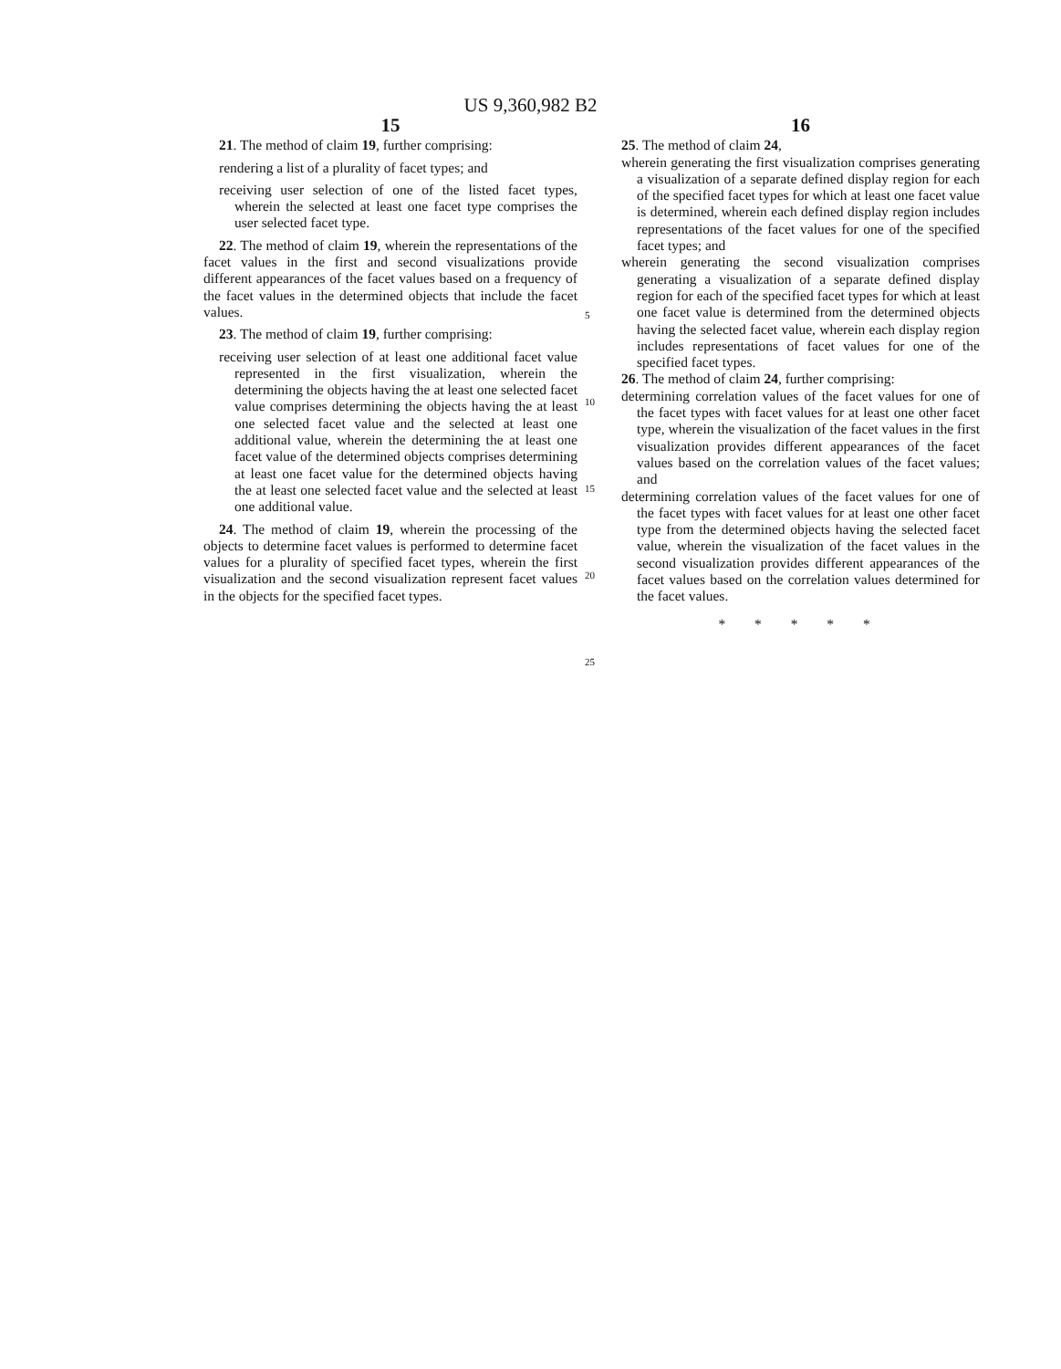US 9,360,982 B2
15
21. The method of claim 19, further comprising:
rendering a list of a plurality of facet types; and
receiving user selection of one of the listed facet types, wherein the selected at least one facet type comprises the user selected facet type.
22. The method of claim 19, wherein the representations of the facet values in the first and second visualizations provide different appearances of the facet values based on a frequency of the facet values in the determined objects that include the facet values.
23. The method of claim 19, further comprising:
receiving user selection of at least one additional facet value represented in the first visualization, wherein the determining the objects having the at least one selected facet value comprises determining the objects having the at least one selected facet value and the selected at least one additional value, wherein the determining the at least one facet value of the determined objects comprises determining at least one facet value for the determined objects having the at least one selected facet value and the selected at least one additional value.
24. The method of claim 19, wherein the processing of the objects to determine facet values is performed to determine facet values for a plurality of specified facet types, wherein the first visualization and the second visualization represent facet values in the objects for the specified facet types.
5
10
15
20
25
16
25. The method of claim 24,
wherein generating the first visualization comprises generating a visualization of a separate defined display region for each of the specified facet types for which at least one facet value is determined, wherein each defined display region includes representations of the facet values for one of the specified facet types; and
wherein generating the second visualization comprises generating a visualization of a separate defined display region for each of the specified facet types for which at least one facet value is determined from the determined objects having the selected facet value, wherein each display region includes representations of facet values for one of the specified facet types.
26. The method of claim 24, further comprising:
determining correlation values of the facet values for one of the facet types with facet values for at least one other facet type, wherein the visualization of the facet values in the first visualization provides different appearances of the facet values based on the correlation values of the facet values; and
determining correlation values of the facet values for one of the facet types with facet values for at least one other facet type from the determined objects having the selected facet value, wherein the visualization of the facet values in the second visualization provides different appearances of the facet values based on the correlation values determined for the facet values.
* * * * *